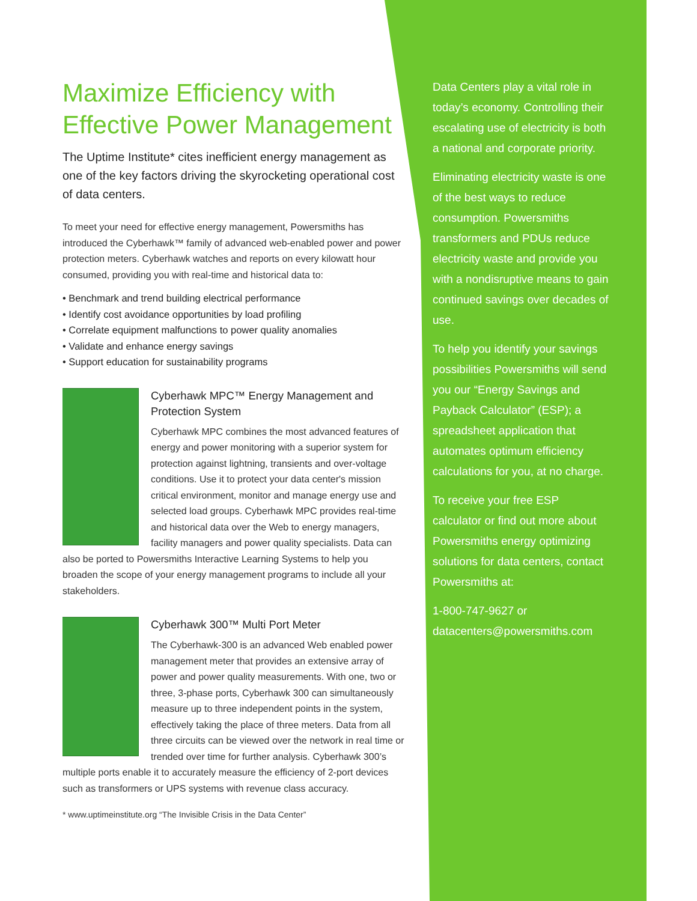Maximize Efficiency with Effective Power Management
The Uptime Institute* cites inefficient energy management as one of the key factors driving the skyrocketing operational cost of data centers.
To meet your need for effective energy management, Powersmiths has introduced the Cyberhawk™ family of advanced web-enabled power and power protection meters. Cyberhawk watches and reports on every kilowatt hour consumed, providing you with real-time and historical data to:
• Benchmark and trend building electrical performance
• Identify cost avoidance opportunities by load profiling
• Correlate equipment malfunctions to power quality anomalies
• Validate and enhance energy savings
• Support education for sustainability programs
Cyberhawk MPC™ Energy Management and Protection System
Cyberhawk MPC combines the most advanced features of energy and power monitoring with a superior system for protection against lightning, transients and over-voltage conditions. Use it to protect your data center's mission critical environment, monitor and manage energy use and selected load groups. Cyberhawk MPC provides real-time and historical data over the Web to energy managers, facility managers and power quality specialists. Data can also be ported to Powersmiths Interactive Learning Systems to help you broaden the scope of your energy management programs to include all your stakeholders.
Cyberhawk 300™ Multi Port Meter
The Cyberhawk-300 is an advanced Web enabled power management meter that provides an extensive array of power and power quality measurements. With one, two or three, 3-phase ports, Cyberhawk 300 can simultaneously measure up to three independent points in the system, effectively taking the place of three meters. Data from all three circuits can be viewed over the network in real time or trended over time for further analysis. Cyberhawk 300’s multiple ports enable it to accurately measure the efficiency of 2-port devices such as transformers or UPS systems with revenue class accuracy.
* www.uptimeinstitute.org “The Invisible Crisis in the Data Center”
Data Centers play a vital role in today’s economy. Controlling their escalating use of electricity is both a national and corporate priority.
Eliminating electricity waste is one of the best ways to reduce consumption. Powersmiths transformers and PDUs reduce electricity waste and provide you with a nondisruptive means to gain continued savings over decades of use.
To help you identify your savings possibilities Powersmiths will send you our “Energy Savings and Payback Calculator” (ESP); a spreadsheet application that automates optimum efficiency calculations for you, at no charge.
To receive your free ESP calculator or find out more about Powersmiths energy optimizing solutions for data centers, contact Powersmiths at:
1-800-747-9627 or
datacenters@powersmiths.com